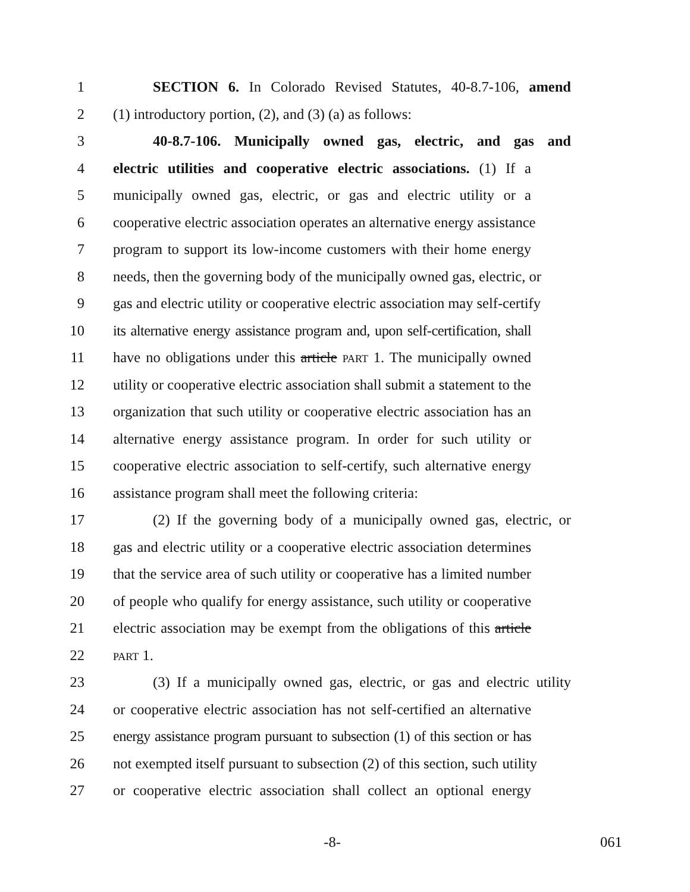1 SECTION 6. In Colorado Revised Statutes, 40-8.7-106, amend
2 (1) introductory portion, (2), and (3) (a) as follows:
3 40-8.7-106. Municipally owned gas, electric, and gas and
4 electric utilities and cooperative electric associations. (1) If a
5 municipally owned gas, electric, or gas and electric utility or a
6 cooperative electric association operates an alternative energy assistance
7 program to support its low-income customers with their home energy
8 needs, then the governing body of the municipally owned gas, electric, or
9 gas and electric utility or cooperative electric association may self-certify
10 its alternative energy assistance program and, upon self-certification, shall
11 have no obligations under this article PART 1. The municipally owned
12 utility or cooperative electric association shall submit a statement to the
13 organization that such utility or cooperative electric association has an
14 alternative energy assistance program. In order for such utility or
15 cooperative electric association to self-certify, such alternative energy
16 assistance program shall meet the following criteria:
17 (2) If the governing body of a municipally owned gas, electric, or
18 gas and electric utility or a cooperative electric association determines
19 that the service area of such utility or cooperative has a limited number
20 of people who qualify for energy assistance, such utility or cooperative
21 electric association may be exempt from the obligations of this article
22 PART 1.
23 (3) If a municipally owned gas, electric, or gas and electric utility
24 or cooperative electric association has not self-certified an alternative
25 energy assistance program pursuant to subsection (1) of this section or has
26 not exempted itself pursuant to subsection (2) of this section, such utility
27 or cooperative electric association shall collect an optional energy
-8- 061